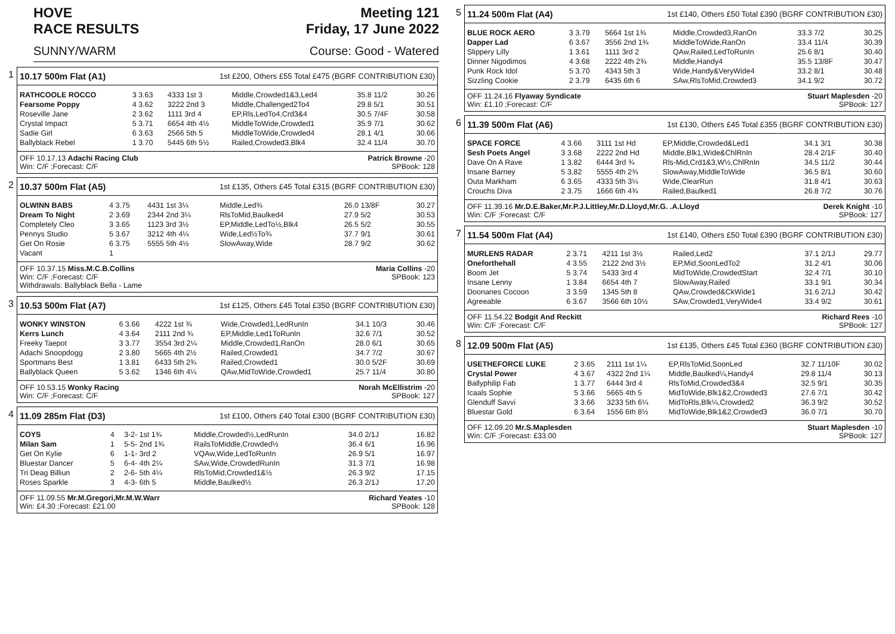HOVE Meeting 121
RACE RESULTS Friday, 17 June 2022
SUNNY/WARM Course: Good - Watered
1 10.17 500m Flat (A1) 1st £200, Others £55 Total £475 (BGRF CONTRIBUTION £30)
| RATHCOOLE ROCCO | 3 3.63 | 4333 1st 3 | Middle,Crowded1&3,Led4 | 35.8 11/2 | 30.26 |
| Fearsome Poppy | 4 3.62 | 3222 2nd 3 | Middle,Challenged2To4 | 29.8 5/1 | 30.51 |
| Roseville Jane | 2 3.62 | 1111 3rd 4 | EP,Rls,LedTo4,Crd3&4 | 30.5 7/4F | 30.58 |
| Crystal Impact | 5 3.71 | 6654 4th 4½ | MiddleToWide,Crowded1 | 35.9 7/1 | 30.62 |
| Sadie Girl | 6 3.63 | 2566 5th 5 | MiddleToWide,Crowded4 | 28.1 4/1 | 30.66 |
| Ballyblack Rebel | 1 3.70 | 5445 6th 5½ | Railed,Crowded3,Blk4 | 32.4 11/4 | 30.70 |
OFF 10.17.13 Adachi Racing Club Patrick Browne -20
Win: C/F ;Forecast: C/F SPBook: 128
2 10.37 500m Flat (A5) 1st £135, Others £45 Total £315 (BGRF CONTRIBUTION £30)
| OLWINN BABS | 4 3.75 | 4431 1st 3¼ | Middle,Led¾ | 26.0 13/8F | 30.27 |
| Dream To Night | 2 3.69 | 2344 2nd 3¼ | RlsToMid,Baulked4 | 27.9 5/2 | 30.53 |
| Completely Cleo | 3 3.65 | 1123 3rd 3½ | EP,Middle,LedTo½,Blk4 | 26.5 5/2 | 30.55 |
| Pennys Studio | 5 3.67 | 3212 4th 4¼ | Wide,Led½To¾ | 37.7 9/1 | 30.61 |
| Get On Rosie | 6 3.75 | 5555 5th 4½ | SlowAway,Wide | 28.7 9/2 | 30.62 |
| Vacant | 1 | | | | |
OFF 10.37.15 Miss.M.C.B.Collins Maria Collins -20
Win: C/F ;Forecast: C/F SPBook: 123
Withdrawals: Ballyblack Bella - Lame
3 10.53 500m Flat (A7) 1st £125, Others £45 Total £350 (BGRF CONTRIBUTION £30)
| WONKY WINSTON | 6 3.66 | 4222 1st ¾ | Wide,Crowded1,LedRunIn | 34.1 10/3 | 30.46 |
| Kerrs Lunch | 4 3.64 | 2111 2nd ¾ | EP,Middle,Led1ToRunIn | 32.6 7/1 | 30.52 |
| Freeky Taepot | 3 3.77 | 3554 3rd 2¼ | Middle,Crowded1,RanOn | 28.0 6/1 | 30.65 |
| Adachi Snoopdogg | 2 3.80 | 5665 4th 2½ | Railed,Crowded1 | 34.7 7/2 | 30.67 |
| Sportmans Best | 1 3.81 | 6433 5th 2¾ | Railed,Crowded1 | 30.0 5/2F | 30.69 |
| Ballyblack Queen | 5 3.62 | 1346 6th 4¼ | QAw,MidToWide,Crowded1 | 25.7 11/4 | 30.80 |
OFF 10.53.15 Wonky Racing Norah McEllistrim -20
Win: C/F ;Forecast: C/F SPBook: 127
4 11.09 285m Flat (D3) 1st £100, Others £40 Total £300 (BGRF CONTRIBUTION £30)
| COYS | 4 | 3-2- 1st 1¾ | Middle,Crowded½,LedRunIn | 34.0 2/1J | 16.82 |
| Milan Sam | 1 | 5-5- 2nd 1¾ | RailsToMiddle,Crowded½ | 36.4 6/1 | 16.96 |
| Get On Kylie | 6 | 1-1- 3rd 2 | VQAw,Wide,LedToRunIn | 26.9 5/1 | 16.97 |
| Bluestar Dancer | 5 | 6-4- 4th 2¼ | SAw,Wide,CrowdedRunIn | 31.3 7/1 | 16.98 |
| Tri Deag Billiun | 2 | 2-6- 5th 4¼ | RlsToMid,Crowded1&½ | 26.3 9/2 | 17.15 |
| Roses Sparkle | 3 | 4-3- 6th 5 | Middle,Baulked½ | 26.3 2/1J | 17.20 |
OFF 11.09.55 Mr.M.Gregori,Mr.M.W.Warr Richard Yeates -10
Win: £4.30 ;Forecast: £21.00 SPBook: 128
5 11.24 500m Flat (A4) 1st £140, Others £50 Total £390 (BGRF CONTRIBUTION £30)
| BLUE ROCK AERO | 3 3.79 | 5664 1st 1¾ | Middle,Crowded3,RanOn | 33.3 7/2 | 30.25 |
| Dapper Lad | 6 3.67 | 3556 2nd 1¾ | MiddleToWide,RanOn | 33.4 11/4 | 30.39 |
| Slippery Lilly | 1 3.61 | 1111 3rd 2 | QAw,Railed,LedToRunIn | 25.6 8/1 | 30.40 |
| Dinner Nigodimos | 4 3.68 | 2222 4th 2¾ | Middle,Handy4 | 35.5 13/8F | 30.47 |
| Punk Rock Idol | 5 3.70 | 4343 5th 3 | Wide,Handy&VeryWide4 | 33.2 8/1 | 30.48 |
| Sizzling Cookie | 2 3.79 | 6435 6th 6 | SAw,RlsToMid,Crowded3 | 34.1 9/2 | 30.72 |
OFF 11.24.16 Flyaway Syndicate Stuart Maplesden -20
Win: £1.10 ;Forecast: C/F SPBook: 127
6 11.39 500m Flat (A6) 1st £130, Others £45 Total £355 (BGRF CONTRIBUTION £30)
| SPACE FORCE | 4 3.66 | 3111 1st Hd | EP,Middle,Crowded&Led1 | 34.1 3/1 | 30.38 |
| Sesh Poets Angel | 3 3.68 | 2222 2nd Hd | Middle,Blk1,Wide&ChlRnIn | 28.4 2/1F | 30.40 |
| Dave On A Rave | 1 3.82 | 6444 3rd ¾ | Rls-Mid,Crd1&3,W½,ChlRnIn | 34.5 11/2 | 30.44 |
| Insane Barney | 5 3.82 | 5555 4th 2¾ | SlowAway,MiddleToWide | 36.5 8/1 | 30.60 |
| Outa Markham | 6 3.65 | 4333 5th 3¼ | Wide,ClearRun | 31.8 4/1 | 30.63 |
| Crouchs Diva | 2 3.75 | 1666 6th 4¾ | Railed,Baulked1 | 26.8 7/2 | 30.76 |
OFF 11.39.16 Mr.D.E.Baker,Mr.P.J.Littley,Mr.D.Lloyd,Mr.G. .A.Lloyd Derek Knight -10
Win: C/F ;Forecast: C/F SPBook: 127
7 11.54 500m Flat (A4) 1st £140, Others £50 Total £390 (BGRF CONTRIBUTION £30)
| MURLENS RADAR | 2 3.71 | 4211 1st 3½ | Railed,Led2 | 37.1 2/1J | 29.77 |
| Oneforthehall | 4 3.55 | 2122 2nd 3½ | EP,Mid,SoonLedTo2 | 31.2 4/1 | 30.06 |
| Boom Jet | 5 3.74 | 5433 3rd 4 | MidToWide,CrowdedStart | 32.4 7/1 | 30.10 |
| Insane Lenny | 1 3.84 | 6654 4th 7 | SlowAway,Railed | 33.1 9/1 | 30.34 |
| Doonanes Cocoon | 3 3.59 | 1345 5th 8 | QAw,Crowded&CkWide1 | 31.6 2/1J | 30.42 |
| Agreeable | 6 3.67 | 3566 6th 10½ | SAw,Crowded1,VeryWide4 | 33.4 9/2 | 30.61 |
OFF 11.54.22 Bodgit And Reckitt Richard Rees -10
Win: C/F ;Forecast: C/F SPBook: 127
8 12.09 500m Flat (A5) 1st £135, Others £45 Total £360 (BGRF CONTRIBUTION £30)
| USETHEFORCE LUKE | 2 3.65 | 2111 1st 1¼ | EP,RlsToMid,SoonLed | 32.7 11/10F | 30.02 |
| Crystal Power | 4 3.67 | 4322 2nd 1¼ | Middle,Baulked¼,Handy4 | 29.8 11/4 | 30.13 |
| Ballyphilip Fab | 1 3.77 | 6444 3rd 4 | RlsToMid,Crowded3&4 | 32.5 9/1 | 30.35 |
| Icaals Sophie | 5 3.66 | 5665 4th 5 | MidToWide,Blk1&2,Crowded3 | 27.6 7/1 | 30.42 |
| Glenduff Savvi | 3 3.66 | 3233 5th 6¼ | MidToRls,Blk¼,Crowded2 | 36.3 9/2 | 30.52 |
| Bluestar Gold | 6 3.64 | 1556 6th 8½ | MidToWide,Blk1&2,Crowded3 | 36.0 7/1 | 30.70 |
OFF 12.09.20 Mr.S.Maplesden Stuart Maplesden -10
Win: C/F ;Forecast: £33.00 SPBook: 127